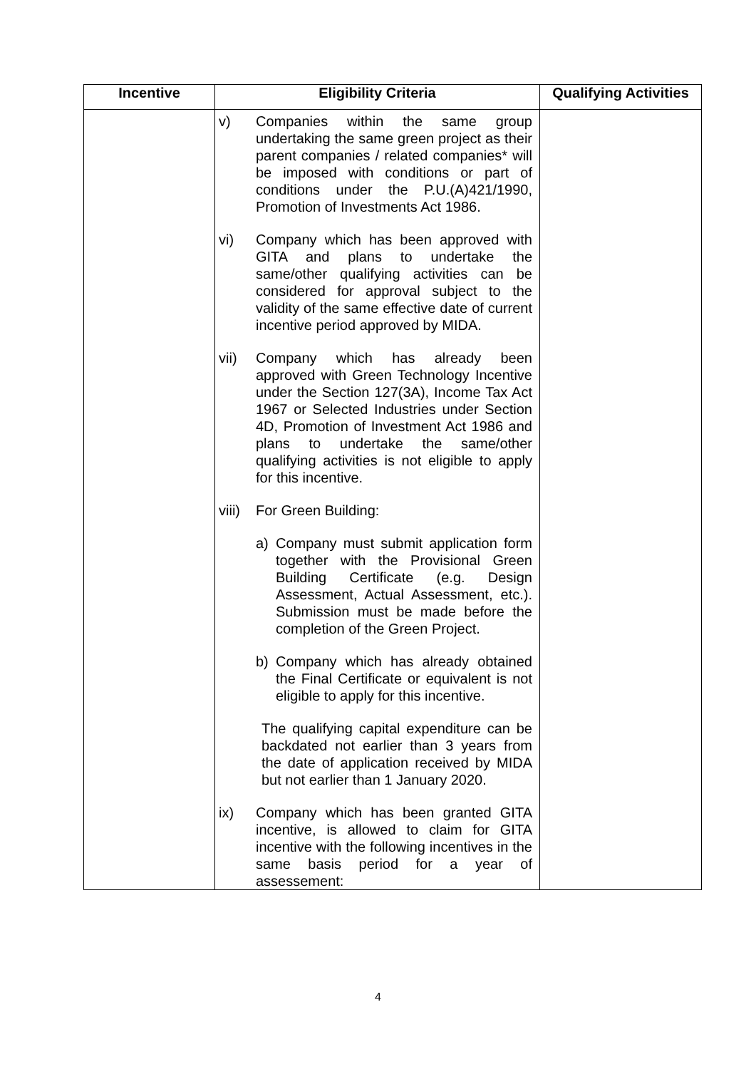| Incentive | Eligibility Criteria | Qualifying Activities |
| --- | --- | --- |
| | v) Companies within the same group undertaking the same green project as their parent companies / related companies* will be imposed with conditions or part of conditions under the P.U.(A)421/1990, Promotion of Investments Act 1986. vi) Company which has been approved with GITA and plans to undertake the same/other qualifying activities can be considered for approval subject to the validity of the same effective date of current incentive period approved by MIDA. vii) Company which has already been approved with Green Technology Incentive under the Section 127(3A), Income Tax Act 1967 or Selected Industries under Section 4D, Promotion of Investment Act 1986 and plans to undertake the same/other qualifying activities is not eligible to apply for this incentive. viii) For Green Building: a) Company must submit application form together with the Provisional Green Building Certificate (e.g. Design Assessment, Actual Assessment, etc.). Submission must be made before the completion of the Green Project. b) Company which has already obtained the Final Certificate or equivalent is not eligible to apply for this incentive. The qualifying capital expenditure can be backdated not earlier than 3 years from the date of application received by MIDA but not earlier than 1 January 2020. ix) Company which has been granted GITA incentive, is allowed to claim for GITA incentive with the following incentives in the same basis period for a year of assessement: | |
4